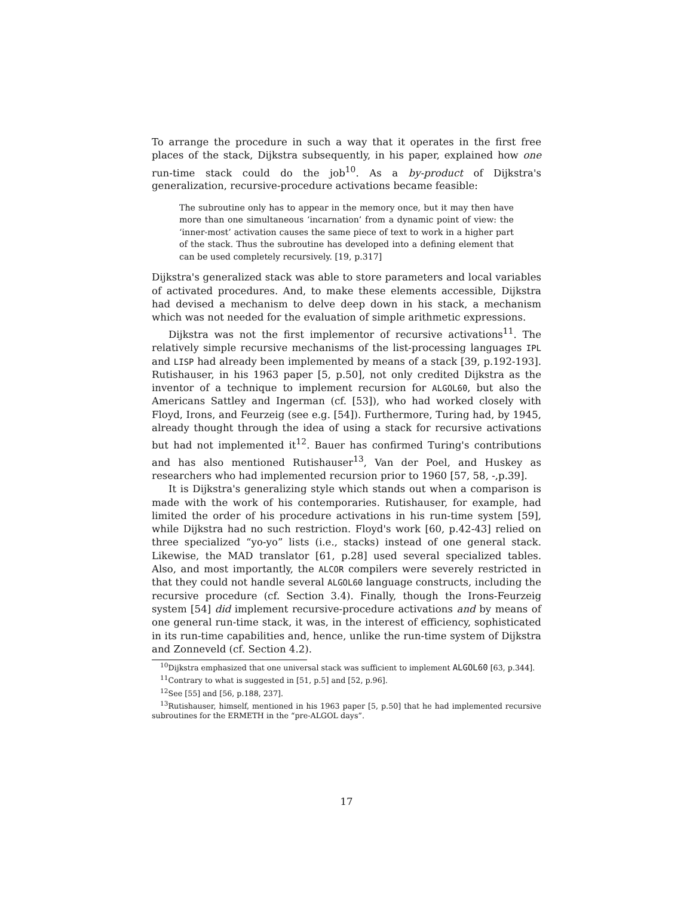To arrange the procedure in such a way that it operates in the first free places of the stack, Dijkstra subsequently, in his paper, explained how one run-time stack could do the job<sup>10</sup>. As a by-product of Dijkstra's generalization, recursive-procedure activations became feasible:
The subroutine only has to appear in the memory once, but it may then have more than one simultaneous ‘incarnation’ from a dynamic point of view: the ‘inner-most’ activation causes the same piece of text to work in a higher part of the stack. Thus the subroutine has developed into a defining element that can be used completely recursively. [19, p.317]
Dijkstra's generalized stack was able to store parameters and local variables of activated procedures. And, to make these elements accessible, Dijkstra had devised a mechanism to delve deep down in his stack, a mechanism which was not needed for the evaluation of simple arithmetic expressions.
Dijkstra was not the first implementor of recursive activations<sup>11</sup>. The relatively simple recursive mechanisms of the list-processing languages IPL and LISP had already been implemented by means of a stack [39, p.192-193]. Rutishauser, in his 1963 paper [5, p.50], not only credited Dijkstra as the inventor of a technique to implement recursion for ALGOL60, but also the Americans Sattley and Ingerman (cf. [53]), who had worked closely with Floyd, Irons, and Feurzeig (see e.g. [54]). Furthermore, Turing had, by 1945, already thought through the idea of using a stack for recursive activations but had not implemented it<sup>12</sup>. Bauer has confirmed Turing's contributions and has also mentioned Rutishauser<sup>13</sup>, Van der Poel, and Huskey as researchers who had implemented recursion prior to 1960 [57, 58, -,p.39].
It is Dijkstra's generalizing style which stands out when a comparison is made with the work of his contemporaries. Rutishauser, for example, had limited the order of his procedure activations in his run-time system [59], while Dijkstra had no such restriction. Floyd's work [60, p.42-43] relied on three specialized “yo-yo” lists (i.e., stacks) instead of one general stack. Likewise, the MAD translator [61, p.28] used several specialized tables. Also, and most importantly, the ALCOR compilers were severely restricted in that they could not handle several ALGOL60 language constructs, including the recursive procedure (cf. Section 3.4). Finally, though the Irons-Feurzeig system [54] did implement recursive-procedure activations and by means of one general run-time stack, it was, in the interest of efficiency, sophisticated in its run-time capabilities and, hence, unlike the run-time system of Dijkstra and Zonneveld (cf. Section 4.2).
<sup>10</sup> Dijkstra emphasized that one universal stack was sufficient to implement ALGOL60 [63, p.344].
<sup>11</sup> Contrary to what is suggested in [51, p.5] and [52, p.96].
<sup>12</sup> See [55] and [56, p.188, 237].
<sup>13</sup> Rutishauser, himself, mentioned in his 1963 paper [5, p.50] that he had implemented recursive subroutines for the ERMETH in the “pre-ALGOL days”.
17